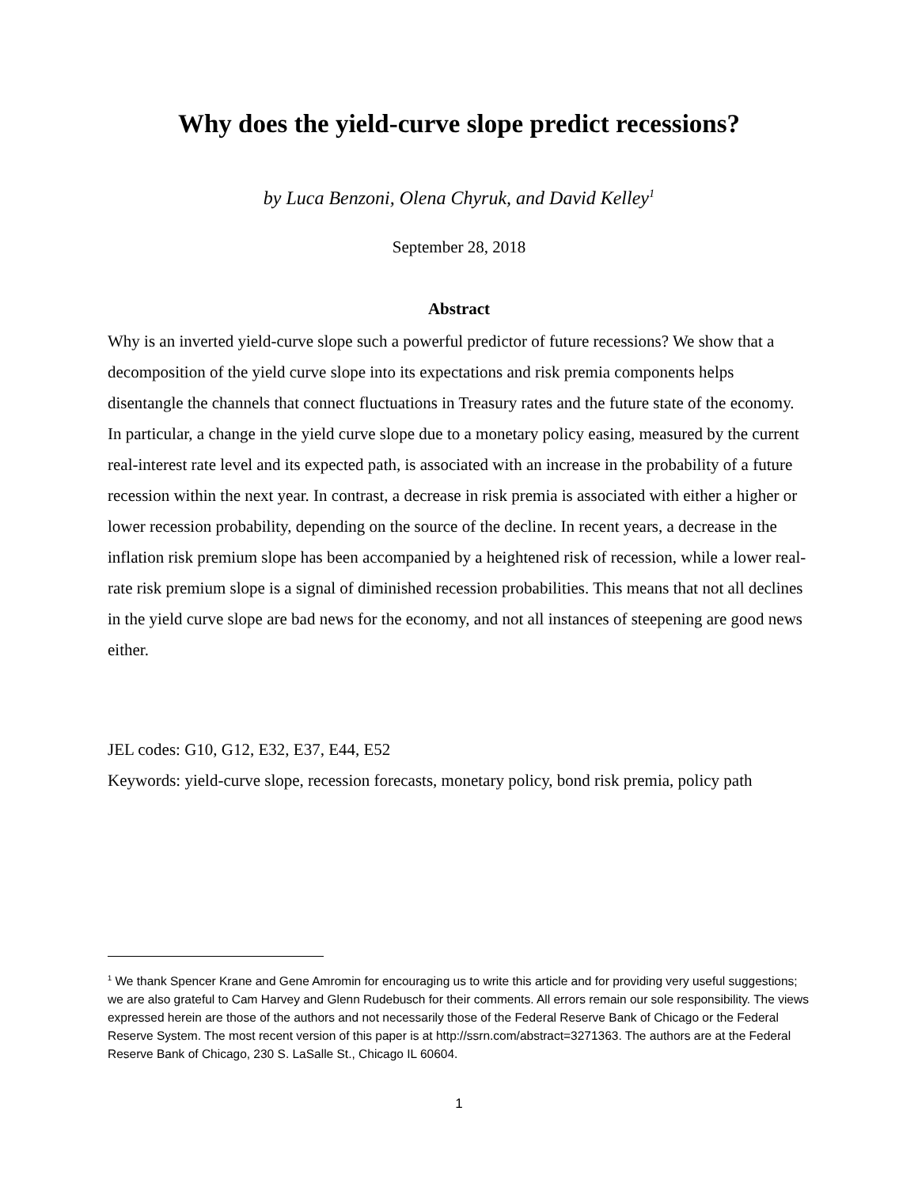Why does the yield-curve slope predict recessions?
by Luca Benzoni, Olena Chyruk, and David Kelley<sup>1</sup>
September 28, 2018
Abstract
Why is an inverted yield-curve slope such a powerful predictor of future recessions? We show that a decomposition of the yield curve slope into its expectations and risk premia components helps disentangle the channels that connect fluctuations in Treasury rates and the future state of the economy. In particular, a change in the yield curve slope due to a monetary policy easing, measured by the current real-interest rate level and its expected path, is associated with an increase in the probability of a future recession within the next year. In contrast, a decrease in risk premia is associated with either a higher or lower recession probability, depending on the source of the decline. In recent years, a decrease in the inflation risk premium slope has been accompanied by a heightened risk of recession, while a lower real-rate risk premium slope is a signal of diminished recession probabilities. This means that not all declines in the yield curve slope are bad news for the economy, and not all instances of steepening are good news either.
JEL codes: G10, G12, E32, E37, E44, E52
Keywords: yield-curve slope, recession forecasts, monetary policy, bond risk premia, policy path
<sup>1</sup> We thank Spencer Krane and Gene Amromin for encouraging us to write this article and for providing very useful suggestions; we are also grateful to Cam Harvey and Glenn Rudebusch for their comments. All errors remain our sole responsibility. The views expressed herein are those of the authors and not necessarily those of the Federal Reserve Bank of Chicago or the Federal Reserve System. The most recent version of this paper is at http://ssrn.com/abstract=3271363. The authors are at the Federal Reserve Bank of Chicago, 230 S. LaSalle St., Chicago IL 60604.
1